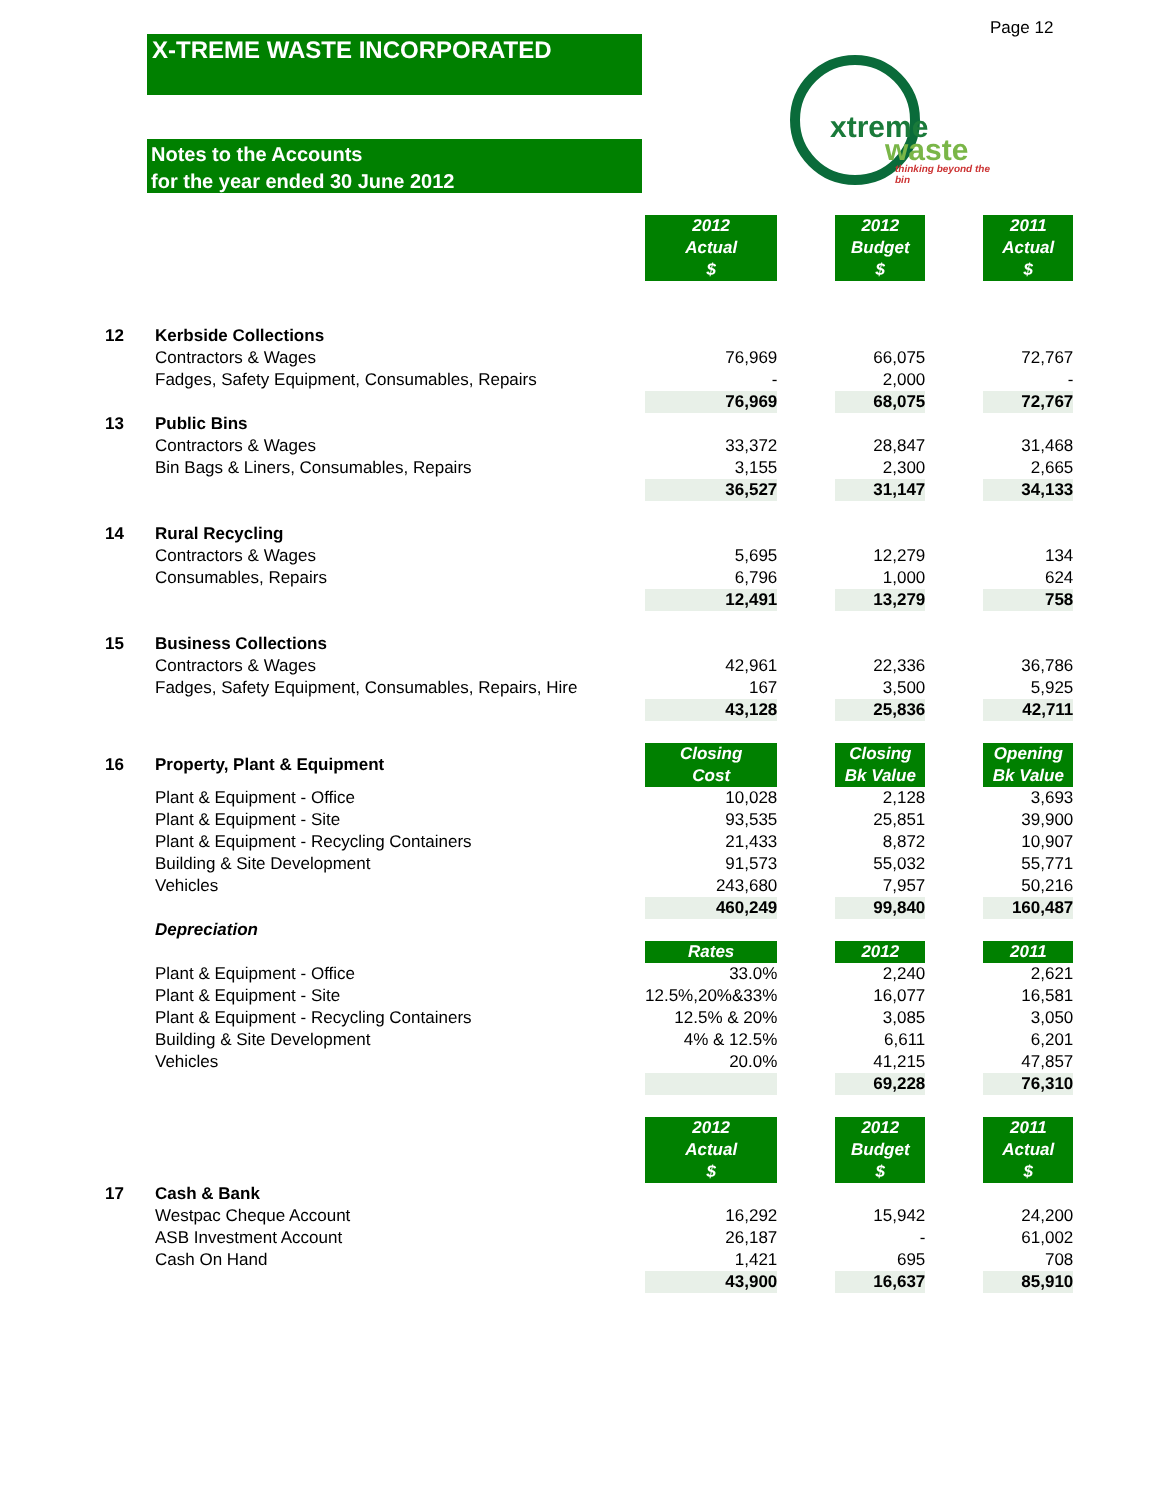Page 12
X-TREME WASTE INCORPORATED
Notes to the Accounts
for the year ended 30 June 2012
xtreme
waste
thinking beyond the bin
| | | 2012 Actual $ | | 2012 Budget $ | | 2011 Actual $ |
| 12 | Kerbside Collections | | | | | |
| | Contractors & Wages | 76,969 | | 66,075 | | 72,767 |
| | Fadges, Safety Equipment, Consumables, Repairs | - | | 2,000 | | - |
| | | 76,969 | | 68,075 | | 72,767 |
| 13 | Public Bins | | | | | |
| | Contractors & Wages | 33,372 | | 28,847 | | 31,468 |
| | Bin Bags & Liners, Consumables, Repairs | 3,155 | | 2,300 | | 2,665 |
| | | 36,527 | | 31,147 | | 34,133 |
| 14 | Rural Recycling | | | | | |
| | Contractors & Wages | 5,695 | | 12,279 | | 134 |
| | Consumables, Repairs | 6,796 | | 1,000 | | 624 |
| | | 12,491 | | 13,279 | | 758 |
| 15 | Business Collections | | | | | |
| | Contractors & Wages | 42,961 | | 22,336 | | 36,786 |
| | Fadges, Safety Equipment, Consumables, Repairs, Hire | 167 | | 3,500 | | 5,925 |
| | | 43,128 | | 25,836 | | 42,711 |
| 16 | Property, Plant & Equipment | Closing Cost | | Closing Bk Value | | Opening Bk Value |
| | Plant & Equipment - Office | 10,028 | | 2,128 | | 3,693 |
| | Plant & Equipment - Site | 93,535 | | 25,851 | | 39,900 |
| | Plant & Equipment - Recycling Containers | 21,433 | | 8,872 | | 10,907 |
| | Building & Site Development | 91,573 | | 55,032 | | 55,771 |
| | Vehicles | 243,680 | | 7,957 | | 50,216 |
| | | 460,249 | | 99,840 | | 160,487 |
| | Depreciation | | | | | |
| | | Rates | | 2012 | | 2011 |
| | Plant & Equipment - Office | 33.0% | | 2,240 | | 2,621 |
| | Plant & Equipment - Site | 12.5%,20%&33% | | 16,077 | | 16,581 |
| | Plant & Equipment - Recycling Containers | 12.5% & 20% | | 3,085 | | 3,050 |
| | Building & Site Development | 4% & 12.5% | | 6,611 | | 6,201 |
| | Vehicles | 20.0% | | 41,215 | | 47,857 |
| | | | | 69,228 | | 76,310 |
| | | 2012 Actual $ | | 2012 Budget $ | | 2011 Actual $ |
| 17 | Cash & Bank | | | | | |
| | Westpac Cheque Account | 16,292 | | 15,942 | | 24,200 |
| | ASB Investment Account | 26,187 | | - | | 61,002 |
| | Cash On Hand | 1,421 | | 695 | | 708 |
| | | 43,900 | | 16,637 | | 85,910 |